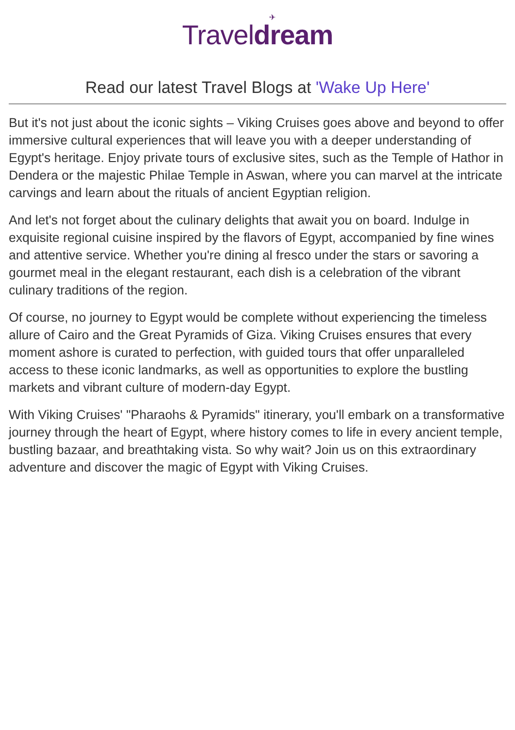✈
Traveldream
Read our latest Travel Blogs at 'Wake Up Here'
But it's not just about the iconic sights – Viking Cruises goes above and beyond to offer immersive cultural experiences that will leave you with a deeper understanding of Egypt's heritage. Enjoy private tours of exclusive sites, such as the Temple of Hathor in Dendera or the majestic Philae Temple in Aswan, where you can marvel at the intricate carvings and learn about the rituals of ancient Egyptian religion.
And let's not forget about the culinary delights that await you on board. Indulge in exquisite regional cuisine inspired by the flavors of Egypt, accompanied by fine wines and attentive service. Whether you're dining al fresco under the stars or savoring a gourmet meal in the elegant restaurant, each dish is a celebration of the vibrant culinary traditions of the region.
Of course, no journey to Egypt would be complete without experiencing the timeless allure of Cairo and the Great Pyramids of Giza. Viking Cruises ensures that every moment ashore is curated to perfection, with guided tours that offer unparalleled access to these iconic landmarks, as well as opportunities to explore the bustling markets and vibrant culture of modern-day Egypt.
With Viking Cruises' "Pharaohs & Pyramids" itinerary, you'll embark on a transformative journey through the heart of Egypt, where history comes to life in every ancient temple, bustling bazaar, and breathtaking vista. So why wait? Join us on this extraordinary adventure and discover the magic of Egypt with Viking Cruises.